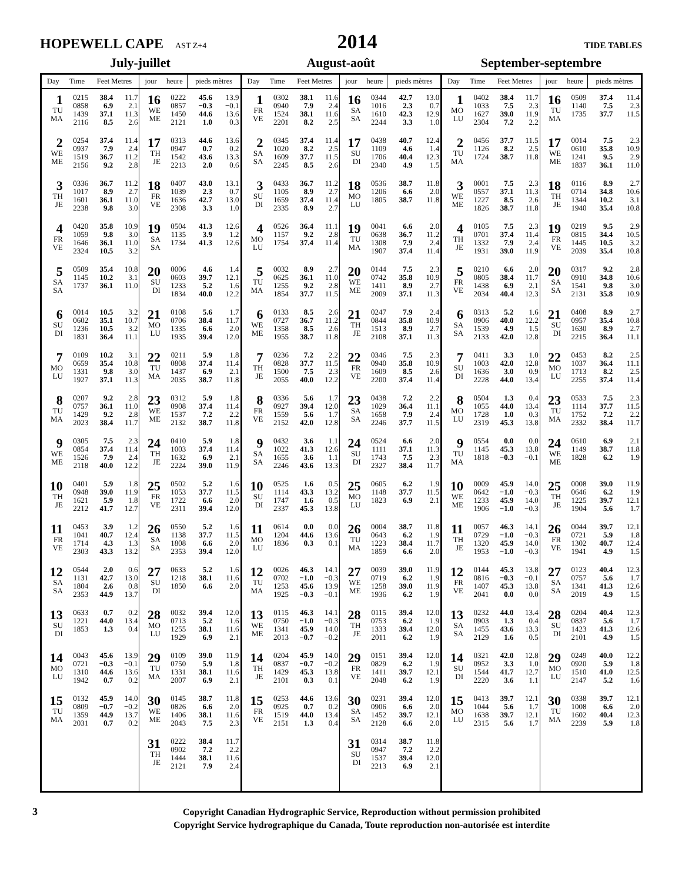HOPEWELL CAPE AST Z+4
2014
TIDE TABLES
July-juillet August-août September-septembre
| Day | Time | Feet Metres | | jour | heure | pieds mètres | | Day | Time | Feet Metres | | jour | heure | pieds mètres | | Day | Time | Feet Metres | | jour | heure | pieds mètres | |
| --- | --- | --- | --- | --- | --- | --- | --- | --- | --- | --- | --- | --- | --- | --- | --- | --- | --- | --- | --- | --- | --- | --- | --- |
| 1 TU MA | 0215 0858 1439 2116 | 38.4 6.9 37.1 8.5 | 11.7 2.1 11.3 2.6 | 16 WE ME | 0222 0857 1450 2121 | 45.6 −0.3 44.6 1.0 | 13.9 −0.1 13.6 0.3 | 1 FR VE | 0302 0940 1524 2201 | 38.1 7.9 38.1 8.2 | 11.6 2.4 11.6 2.5 | 16 SA SA | 0344 1016 1610 2244 | 42.7 2.3 42.3 3.3 | 13.0 0.7 12.9 1.0 | 1 MO LU | 0402 1033 1627 2304 | 38.4 7.5 39.0 7.2 | 11.7 2.3 11.9 2.2 | 16 TU MA | 0509 1140 1735 | 37.4 7.5 37.7 | 11.4 2.3 11.5 |
| 2 WE ME | 0254 0937 1519 2156 | 37.4 7.9 36.7 9.2 | 11.4 2.4 11.2 2.8 | 17 TH JE | 0313 0947 1542 2213 | 44.6 0.7 43.6 2.0 | 13.6 0.2 13.3 0.6 | 2 SA SA | 0345 1020 1609 2245 | 37.4 8.2 37.7 8.5 | 11.4 2.5 11.5 2.6 | 17 SU DI | 0438 1109 1706 2340 | 40.7 4.6 40.4 4.9 | 12.4 1.4 12.3 1.5 | 2 TU MA | 0456 1126 1724 | 37.7 8.2 38.7 | 11.5 2.5 11.8 | 17 WE ME | 0014 0610 1241 1837 | 7.5 35.8 9.5 36.1 | 2.3 10.9 2.9 11.0 |
| 3 TH JE | 0336 1017 1601 2238 | 36.7 8.9 36.1 9.8 | 11.2 2.7 11.0 3.0 | 18 FR VE | 0407 1039 1636 2308 | 43.0 2.3 42.7 3.3 | 13.1 0.7 13.0 1.0 | 3 SU DI | 0433 1105 1659 2335 | 36.7 8.9 37.4 8.9 | 11.2 2.7 11.4 2.7 | 18 MO LU | 0536 1206 1805 | 38.7 6.6 38.7 | 11.8 2.0 11.8 | 3 WE ME | 0001 0557 1227 1826 | 7.5 37.1 8.5 38.7 | 2.3 11.3 2.6 11.8 | 18 TH JE | 0116 0714 1344 1940 | 8.9 34.8 10.2 35.4 | 2.7 10.6 3.1 10.8 |
| 4 FR VE | 0420 1059 1646 2324 | 35.8 9.8 36.1 10.5 | 10.9 3.0 11.0 3.2 | 19 SA SA | 0504 1135 1734 | 41.3 3.9 41.3 | 12.6 1.2 12.6 | 4 MO LU | 0526 1157 1754 | 36.4 9.2 37.4 | 11.1 2.8 11.4 | 19 TU MA | 0041 0638 1308 1907 | 6.6 36.7 7.9 37.4 | 2.0 11.2 2.4 11.4 | 4 TH JE | 0105 0701 1332 1931 | 7.5 37.4 7.9 39.0 | 2.3 11.4 2.4 11.9 | 19 FR VE | 0219 0815 1445 2039 | 9.5 34.4 10.5 35.4 | 2.9 10.5 3.2 10.8 |
| 5 SA SA | 0509 1145 1737 | 35.4 10.2 36.1 | 10.8 3.1 11.0 | 20 SU DI | 0006 0603 1233 1834 | 4.6 39.7 5.2 40.0 | 1.4 12.1 1.6 12.2 | 5 TU MA | 0032 0625 1255 1854 | 8.9 36.1 9.2 37.7 | 2.7 11.0 2.8 11.5 | 20 WE ME | 0144 0742 1411 2009 | 7.5 35.8 8.9 37.1 | 2.3 10.9 2.7 11.3 | 5 FR VE | 0210 0805 1438 2034 | 6.6 38.4 6.9 40.4 | 2.0 11.7 2.1 12.3 | 20 SA SA | 0317 0910 1541 2131 | 9.2 34.8 9.8 35.8 | 2.8 10.6 3.0 10.9 |
| 6 SU DI | 0014 0602 1236 1831 | 10.5 35.1 10.5 36.4 | 3.2 10.7 3.2 11.1 | 21 MO LU | 0108 0706 1335 1935 | 5.6 38.4 6.6 39.4 | 1.7 11.7 2.0 12.0 | 6 WE ME | 0133 0727 1358 1955 | 8.5 36.7 8.5 38.7 | 2.6 11.2 2.6 11.8 | 21 TH JE | 0247 0844 1513 2108 | 7.9 35.8 8.9 37.1 | 2.4 10.9 2.7 11.3 | 6 SA SA | 0313 0906 1539 2133 | 5.2 40.0 4.9 42.0 | 1.6 12.2 1.5 12.8 | 21 SU DI | 0408 0957 1630 2215 | 8.9 35.4 8.9 36.4 | 2.7 10.8 2.7 11.1 |
| 7 MO LU | 0109 0659 1331 1927 | 10.2 35.4 9.8 37.1 | 3.1 10.8 3.0 11.3 | 22 TU MA | 0211 0808 1437 2035 | 5.9 37.4 6.9 38.7 | 1.8 11.4 2.1 11.8 | 7 TH JE | 0236 0828 1500 2055 | 7.2 37.7 7.5 40.0 | 2.2 11.5 2.3 12.2 | 22 FR VE | 0346 0940 1609 2200 | 7.5 35.8 8.5 37.4 | 2.3 10.9 2.6 11.4 | 7 SU DI | 0411 1003 1636 2228 | 3.3 42.0 3.0 44.0 | 1.0 12.8 0.9 13.4 | 22 MO LU | 0453 1037 1713 2255 | 8.2 36.4 8.2 37.4 | 2.5 11.1 2.5 11.4 |
| 8 TU MA | 0207 0757 1429 2023 | 9.2 36.1 9.2 38.4 | 2.8 11.0 2.8 11.7 | 23 WE ME | 0312 0908 1537 2132 | 5.9 37.4 7.2 38.7 | 1.8 11.4 2.2 11.8 | 8 FR VE | 0336 0927 1559 2152 | 5.6 39.4 5.6 42.0 | 1.7 12.0 1.7 12.8 | 23 SA SA | 0438 1029 1658 2246 | 7.2 36.4 7.9 37.7 | 2.2 11.1 2.4 11.5 | 8 MO LU | 0504 1055 1728 2319 | 1.3 44.0 1.0 45.3 | 0.4 13.4 0.3 13.8 | 23 TU MA | 0533 1114 1752 2332 | 7.5 37.7 7.2 38.4 | 2.3 11.5 2.2 11.7 |
| 9 WE ME | 0305 0854 1526 2118 | 7.5 37.4 7.9 40.0 | 2.3 11.4 2.4 12.2 | 24 TH JE | 0410 1003 1632 2224 | 5.9 37.4 6.9 39.0 | 1.8 11.4 2.1 11.9 | 9 SA SA | 0432 1022 1655 2246 | 3.6 41.3 3.6 43.6 | 1.1 12.6 1.1 13.3 | 24 SU DI | 0524 1111 1743 2327 | 6.6 37.1 7.5 38.4 | 2.0 11.3 2.3 11.7 | 9 TU MA | 0554 1145 1818 | 0.0 45.3 −0.3 | 0.0 13.8 −0.1 | 24 WE ME | 0610 1149 1828 | 6.9 38.7 6.2 | 2.1 11.8 1.9 |
| 10 TH JE | 0401 0948 1621 2212 | 5.9 39.0 5.9 41.7 | 1.8 11.9 1.8 12.7 | 25 FR VE | 0502 1053 1722 2311 | 5.2 37.7 6.6 39.4 | 1.6 11.5 2.0 12.0 | 10 SU DI | 0525 1114 1747 2337 | 1.6 43.3 1.6 45.3 | 0.5 13.2 0.5 13.8 | 25 MO LU | 0605 1148 1823 | 6.2 37.7 6.9 | 1.9 11.5 2.1 | 10 WE ME | 0009 0642 1233 1906 | 45.9 −1.0 45.9 −1.0 | 14.0 −0.3 14.0 −0.3 | 25 TH JE | 0008 0646 1225 1904 | 39.0 6.2 39.7 5.6 | 11.9 1.9 12.1 1.7 |
| 11 FR VE | 0453 1041 1714 2303 | 3.9 40.7 4.3 43.3 | 1.2 12.4 1.3 13.2 | 26 SA SA | 0550 1138 1808 2353 | 5.2 37.7 6.6 39.4 | 1.6 11.5 2.0 12.0 | 11 MO LU | 0614 1204 1836 | 0.0 44.6 0.3 | 0.0 13.6 0.1 | 26 TU MA | 0004 0643 1223 1859 | 38.7 6.2 38.4 6.6 | 11.8 1.9 11.7 2.0 | 11 TH JE | 0057 0729 1320 1953 | 46.3 −1.0 45.9 −1.0 | 14.1 −0.3 14.0 −0.3 | 26 FR VE | 0044 0721 1302 1941 | 39.7 5.9 40.7 4.9 | 12.1 1.8 12.4 1.5 |
| 12 SA SA | 0544 1131 1804 2353 | 2.0 42.7 2.6 44.9 | 0.6 13.0 0.8 13.7 | 27 SU DI | 0633 1218 1850 | 5.2 38.1 6.6 | 1.6 11.6 2.0 | 12 TU MA | 0026 0702 1253 1925 | 46.3 −1.0 45.6 −0.3 | 14.1 −0.3 13.9 −0.1 | 27 WE ME | 0039 0719 1258 1936 | 39.0 6.2 39.0 6.2 | 11.9 1.9 11.9 1.9 | 12 FR VE | 0144 0816 1407 2041 | 45.3 −0.3 45.3 0.0 | 13.8 −0.1 13.8 0.0 | 27 SA SA | 0123 0757 1341 2019 | 40.4 5.6 41.3 4.9 | 12.3 1.7 12.6 1.5 |
| 13 SU DI | 0633 1221 1853 | 0.7 44.0 1.3 | 0.2 13.4 0.4 | 28 MO LU | 0032 0713 1255 1929 | 39.4 5.2 38.1 6.9 | 12.0 1.6 11.6 2.1 | 13 WE ME | 0115 0750 1341 2013 | 46.3 −1.0 45.9 −0.7 | 14.1 −0.3 14.0 −0.2 | 28 TH JE | 0115 0753 1333 2011 | 39.4 6.2 39.4 6.2 | 12.0 1.9 12.0 1.9 | 13 SA SA | 0232 0903 1455 2129 | 44.0 1.3 43.6 1.6 | 13.4 0.4 13.3 0.5 | 28 SU DI | 0204 0837 1423 2101 | 40.4 5.6 41.3 4.9 | 12.3 1.7 12.6 1.5 |
| 14 MO LU | 0043 0721 1310 1942 | 45.6 −0.3 44.6 0.7 | 13.9 −0.1 13.6 0.2 | 29 TU MA | 0109 0750 1331 2007 | 39.0 5.9 38.1 6.9 | 11.9 1.8 11.6 2.1 | 14 TH JE | 0204 0837 1429 2101 | 45.9 −0.7 45.3 0.3 | 14.0 −0.2 13.8 0.1 | 29 FR VE | 0151 0829 1411 2048 | 39.4 6.2 39.7 6.2 | 12.0 1.9 12.1 1.9 | 14 SU DI | 0321 0952 1544 2220 | 42.0 3.3 41.7 3.6 | 12.8 1.0 12.7 1.1 | 29 MO LU | 0249 0920 1510 2147 | 40.0 5.9 41.0 5.2 | 12.2 1.8 12.5 1.6 |
| 15 TU MA | 0132 0809 1359 2031 | 45.9 −0.7 44.9 0.7 | 14.0 −0.2 13.7 0.2 | 30 WE ME | 0145 0826 1406 2043 | 38.7 6.6 38.1 7.5 | 11.8 2.0 11.6 2.3 | 15 FR VE | 0253 0925 1519 2151 | 44.6 0.7 44.0 1.3 | 13.6 0.2 13.4 0.4 | 30 SA SA | 0231 0906 1452 2128 | 39.4 6.6 39.7 6.6 | 12.0 2.0 12.1 2.0 | 15 MO LU | 0413 1044 1638 2315 | 39.7 5.6 39.7 5.6 | 12.1 1.7 12.1 1.7 | 30 TU MA | 0338 1008 1602 2239 | 39.7 6.6 40.4 5.9 | 12.1 2.0 12.3 1.8 |
| | | | | 31 TH JE | 0222 0902 1444 2121 | 38.4 7.2 38.1 7.9 | 11.7 2.2 11.6 2.4 | | | | | 31 SU DI | 0314 0947 1537 2213 | 38.7 7.2 39.4 6.9 | 11.8 2.2 12.0 2.1 | | | | | | | | |
3
Copyright Canadian Hydrographic Service, Reproduction without permission prohibited
Copyright Service hydrographique du Canada, Toute reproduction non-autorisée est interdite